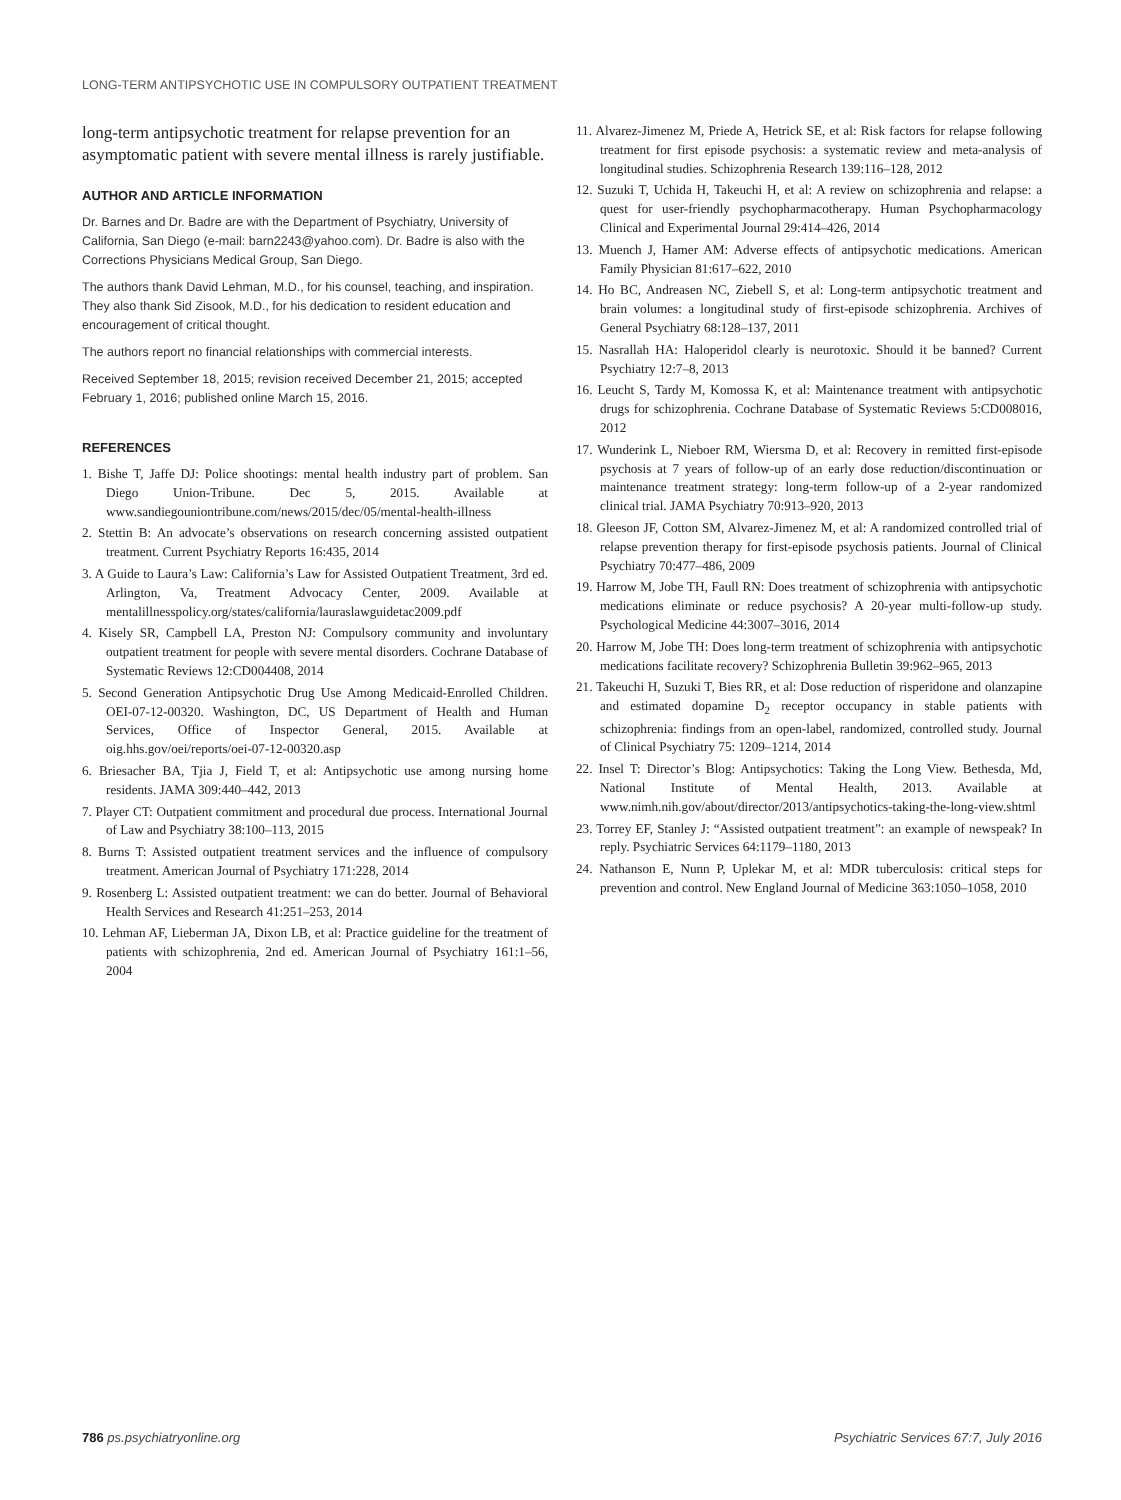LONG-TERM ANTIPSYCHOTIC USE IN COMPULSORY OUTPATIENT TREATMENT
long-term antipsychotic treatment for relapse prevention for an asymptomatic patient with severe mental illness is rarely justifiable.
AUTHOR AND ARTICLE INFORMATION
Dr. Barnes and Dr. Badre are with the Department of Psychiatry, University of California, San Diego (e-mail: barn2243@yahoo.com). Dr. Badre is also with the Corrections Physicians Medical Group, San Diego.
The authors thank David Lehman, M.D., for his counsel, teaching, and inspiration. They also thank Sid Zisook, M.D., for his dedication to resident education and encouragement of critical thought.
The authors report no financial relationships with commercial interests.
Received September 18, 2015; revision received December 21, 2015; accepted February 1, 2016; published online March 15, 2016.
REFERENCES
1. Bishe T, Jaffe DJ: Police shootings: mental health industry part of problem. San Diego Union-Tribune. Dec 5, 2015. Available at www.sandiegouniontribune.com/news/2015/dec/05/mental-health-illness
2. Stettin B: An advocate’s observations on research concerning assisted outpatient treatment. Current Psychiatry Reports 16:435, 2014
3. A Guide to Laura’s Law: California’s Law for Assisted Outpatient Treatment, 3rd ed. Arlington, Va, Treatment Advocacy Center, 2009. Available at mentalillnesspolicy.org/states/california/lauraslawguidetac2009.pdf
4. Kisely SR, Campbell LA, Preston NJ: Compulsory community and involuntary outpatient treatment for people with severe mental disorders. Cochrane Database of Systematic Reviews 12:CD004408, 2014
5. Second Generation Antipsychotic Drug Use Among Medicaid-Enrolled Children. OEI-07-12-00320. Washington, DC, US Department of Health and Human Services, Office of Inspector General, 2015. Available at oig.hhs.gov/oei/reports/oei-07-12-00320.asp
6. Briesacher BA, Tjia J, Field T, et al: Antipsychotic use among nursing home residents. JAMA 309:440–442, 2013
7. Player CT: Outpatient commitment and procedural due process. International Journal of Law and Psychiatry 38:100–113, 2015
8. Burns T: Assisted outpatient treatment services and the influence of compulsory treatment. American Journal of Psychiatry 171:228, 2014
9. Rosenberg L: Assisted outpatient treatment: we can do better. Journal of Behavioral Health Services and Research 41:251–253, 2014
10. Lehman AF, Lieberman JA, Dixon LB, et al: Practice guideline for the treatment of patients with schizophrenia, 2nd ed. American Journal of Psychiatry 161:1–56, 2004
11. Alvarez-Jimenez M, Priede A, Hetrick SE, et al: Risk factors for relapse following treatment for first episode psychosis: a systematic review and meta-analysis of longitudinal studies. Schizophrenia Research 139:116–128, 2012
12. Suzuki T, Uchida H, Takeuchi H, et al: A review on schizophrenia and relapse: a quest for user-friendly psychopharmacotherapy. Human Psychopharmacology Clinical and Experimental Journal 29:414–426, 2014
13. Muench J, Hamer AM: Adverse effects of antipsychotic medications. American Family Physician 81:617–622, 2010
14. Ho BC, Andreasen NC, Ziebell S, et al: Long-term antipsychotic treatment and brain volumes: a longitudinal study of first-episode schizophrenia. Archives of General Psychiatry 68:128–137, 2011
15. Nasrallah HA: Haloperidol clearly is neurotoxic. Should it be banned? Current Psychiatry 12:7–8, 2013
16. Leucht S, Tardy M, Komossa K, et al: Maintenance treatment with antipsychotic drugs for schizophrenia. Cochrane Database of Systematic Reviews 5:CD008016, 2012
17. Wunderink L, Nieboer RM, Wiersma D, et al: Recovery in remitted first-episode psychosis at 7 years of follow-up of an early dose reduction/discontinuation or maintenance treatment strategy: long-term follow-up of a 2-year randomized clinical trial. JAMA Psychiatry 70:913–920, 2013
18. Gleeson JF, Cotton SM, Alvarez-Jimenez M, et al: A randomized controlled trial of relapse prevention therapy for first-episode psychosis patients. Journal of Clinical Psychiatry 70:477–486, 2009
19. Harrow M, Jobe TH, Faull RN: Does treatment of schizophrenia with antipsychotic medications eliminate or reduce psychosis? A 20-year multi-follow-up study. Psychological Medicine 44:3007–3016, 2014
20. Harrow M, Jobe TH: Does long-term treatment of schizophrenia with antipsychotic medications facilitate recovery? Schizophrenia Bulletin 39:962–965, 2013
21. Takeuchi H, Suzuki T, Bies RR, et al: Dose reduction of risperidone and olanzapine and estimated dopamine D<sub>2</sub> receptor occupancy in stable patients with schizophrenia: findings from an open-label, randomized, controlled study. Journal of Clinical Psychiatry 75: 1209–1214, 2014
22. Insel T: Director’s Blog: Antipsychotics: Taking the Long View. Bethesda, Md, National Institute of Mental Health, 2013. Available at www.nimh.nih.gov/about/director/2013/antipsychotics-taking-the-long-view.shtml
23. Torrey EF, Stanley J: “Assisted outpatient treatment”: an example of newspeak? In reply. Psychiatric Services 64:1179–1180, 2013
24. Nathanson E, Nunn P, Uplekar M, et al: MDR tuberculosis: critical steps for prevention and control. New England Journal of Medicine 363:1050–1058, 2010
786 ps.psychiatryonline.org Psychiatric Services 67:7, July 2016